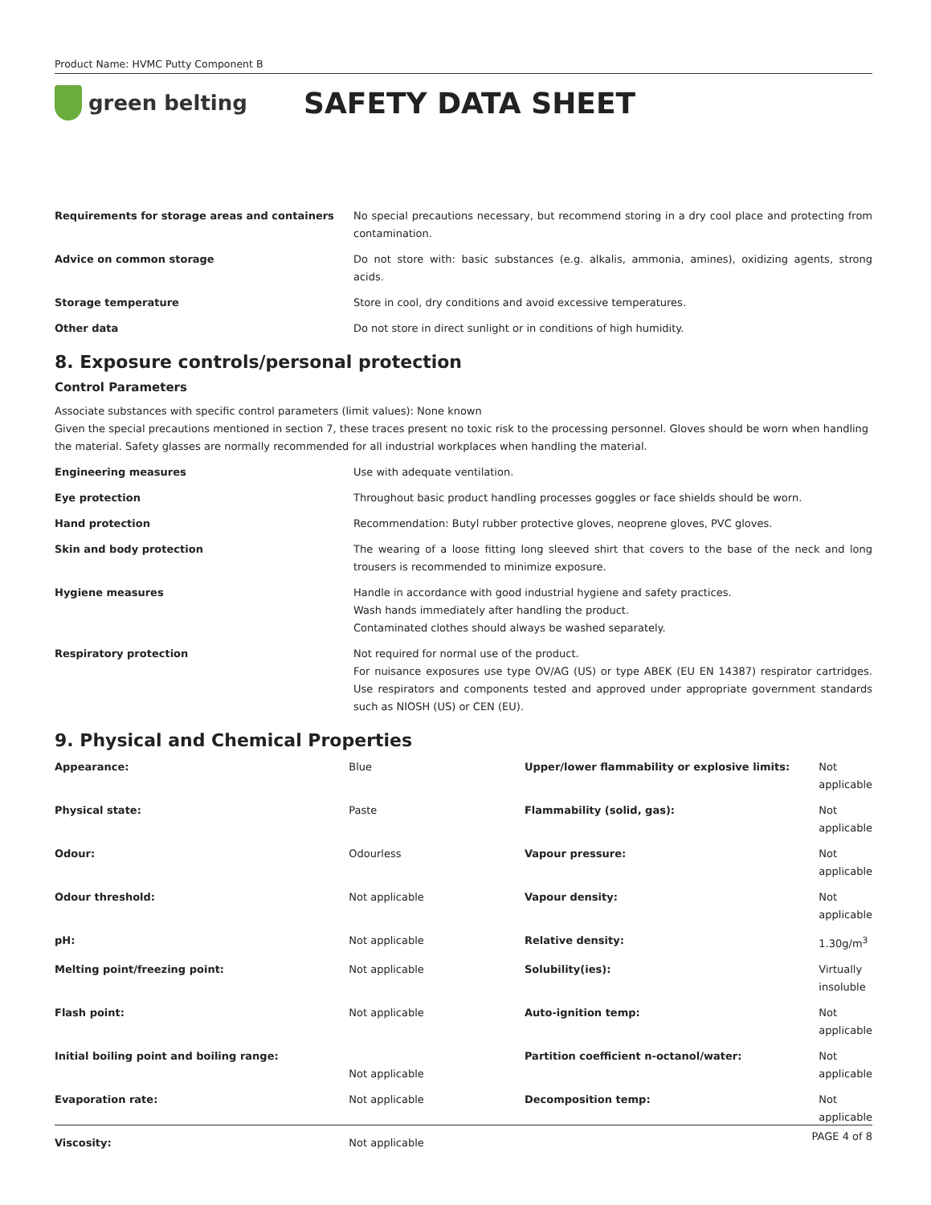Product Name: HVMC Putty Component B
green belting
SAFETY DATA SHEET
| Requirements for storage areas and containers | No special precautions necessary, but recommend storing in a dry cool place and protecting from contamination. |
| Advice on common storage | Do not store with: basic substances (e.g. alkalis, ammonia, amines), oxidizing agents, strong acids. |
| Storage temperature | Store in cool, dry conditions and avoid excessive temperatures. |
| Other data | Do not store in direct sunlight or in conditions of high humidity. |
8. Exposure controls/personal protection
Control Parameters
Associate substances with specific control parameters (limit values): None known
Given the special precautions mentioned in section 7, these traces present no toxic risk to the processing personnel. Gloves should be worn when handling the material. Safety glasses are normally recommended for all industrial workplaces when handling the material.
| Engineering measures | Use with adequate ventilation. |
| Eye protection | Throughout basic product handling processes goggles or face shields should be worn. |
| Hand protection | Recommendation: Butyl rubber protective gloves, neoprene gloves, PVC gloves. |
| Skin and body protection | The wearing of a loose fitting long sleeved shirt that covers to the base of the neck and long trousers is recommended to minimize exposure. |
| Hygiene measures | Handle in accordance with good industrial hygiene and safety practices. Wash hands immediately after handling the product. Contaminated clothes should always be washed separately. |
| Respiratory protection | Not required for normal use of the product. For nuisance exposures use type OV/AG (US) or type ABEK (EU EN 14387) respirator cartridges. Use respirators and components tested and approved under appropriate government standards such as NIOSH (US) or CEN (EU). |
9. Physical and Chemical Properties
| Appearance: | Blue | Upper/lower flammability or explosive limits: | Not applicable |
| Physical state: | Paste | Flammability (solid, gas): | Not applicable |
| Odour: | Odourless | Vapour pressure: | Not applicable |
| Odour threshold: | Not applicable | Vapour density: | Not applicable |
| pH: | Not applicable | Relative density: | 1.30g/m<sup>3</sup> |
| Melting point/freezing point: | Not applicable | Solubility(ies): | Virtually insoluble |
| Flash point: | Not applicable | Auto-ignition temp: | Not applicable |
| Initial boiling point and boiling range: | Not applicable | Partition coefficient n-octanol/water: | Not applicable |
| Evaporation rate: | Not applicable | Decomposition temp: | Not applicable |
| Viscosity: | Not applicable | | |
PAGE 4 of 8